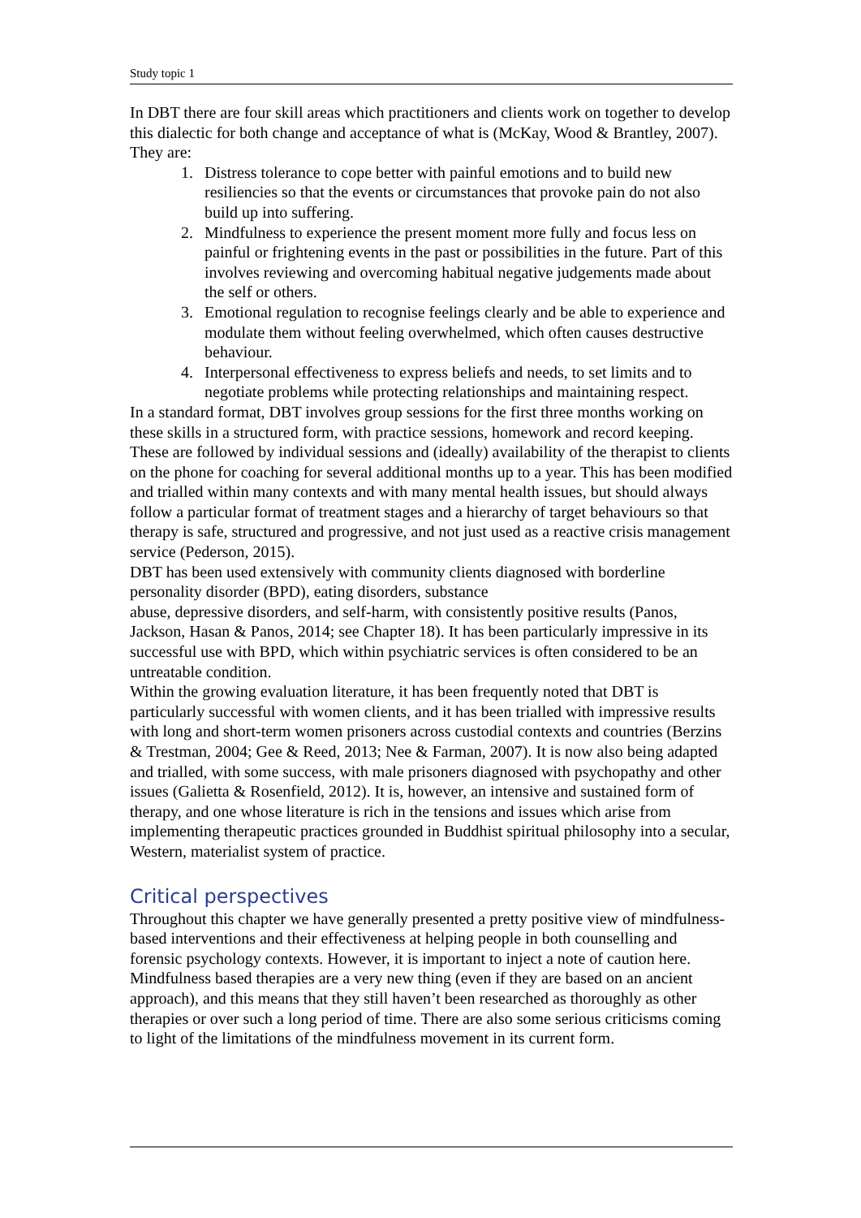Study topic 1
In DBT there are four skill areas which practitioners and clients work on together to develop this dialectic for both change and acceptance of what is (McKay, Wood & Brantley, 2007). They are:
1. Distress tolerance to cope better with painful emotions and to build new resiliencies so that the events or circumstances that provoke pain do not also build up into suffering.
2. Mindfulness to experience the present moment more fully and focus less on painful or frightening events in the past or possibilities in the future. Part of this involves reviewing and overcoming habitual negative judgements made about the self or others.
3. Emotional regulation to recognise feelings clearly and be able to experience and modulate them without feeling overwhelmed, which often causes destructive behaviour.
4. Interpersonal effectiveness to express beliefs and needs, to set limits and to negotiate problems while protecting relationships and maintaining respect.
In a standard format, DBT involves group sessions for the first three months working on these skills in a structured form, with practice sessions, homework and record keeping. These are followed by individual sessions and (ideally) availability of the therapist to clients on the phone for coaching for several additional months up to a year. This has been modified and trialled within many contexts and with many mental health issues, but should always follow a particular format of treatment stages and a hierarchy of target behaviours so that therapy is safe, structured and progressive, and not just used as a reactive crisis management service (Pederson, 2015).
DBT has been used extensively with community clients diagnosed with borderline personality disorder (BPD), eating disorders, substance
abuse, depressive disorders, and self-harm, with consistently positive results (Panos, Jackson, Hasan & Panos, 2014; see Chapter 18). It has been particularly impressive in its successful use with BPD, which within psychiatric services is often considered to be an untreatable condition.
Within the growing evaluation literature, it has been frequently noted that DBT is particularly successful with women clients, and it has been trialled with impressive results with long and short-term women prisoners across custodial contexts and countries (Berzins & Trestman, 2004; Gee & Reed, 2013; Nee & Farman, 2007). It is now also being adapted and trialled, with some success, with male prisoners diagnosed with psychopathy and other issues (Galietta & Rosenfield, 2012). It is, however, an intensive and sustained form of therapy, and one whose literature is rich in the tensions and issues which arise from implementing therapeutic practices grounded in Buddhist spiritual philosophy into a secular, Western, materialist system of practice.
Critical perspectives
Throughout this chapter we have generally presented a pretty positive view of mindfulness-based interventions and their effectiveness at helping people in both counselling and forensic psychology contexts. However, it is important to inject a note of caution here. Mindfulness based therapies are a very new thing (even if they are based on an ancient approach), and this means that they still haven’t been researched as thoroughly as other therapies or over such a long period of time. There are also some serious criticisms coming to light of the limitations of the mindfulness movement in its current form.